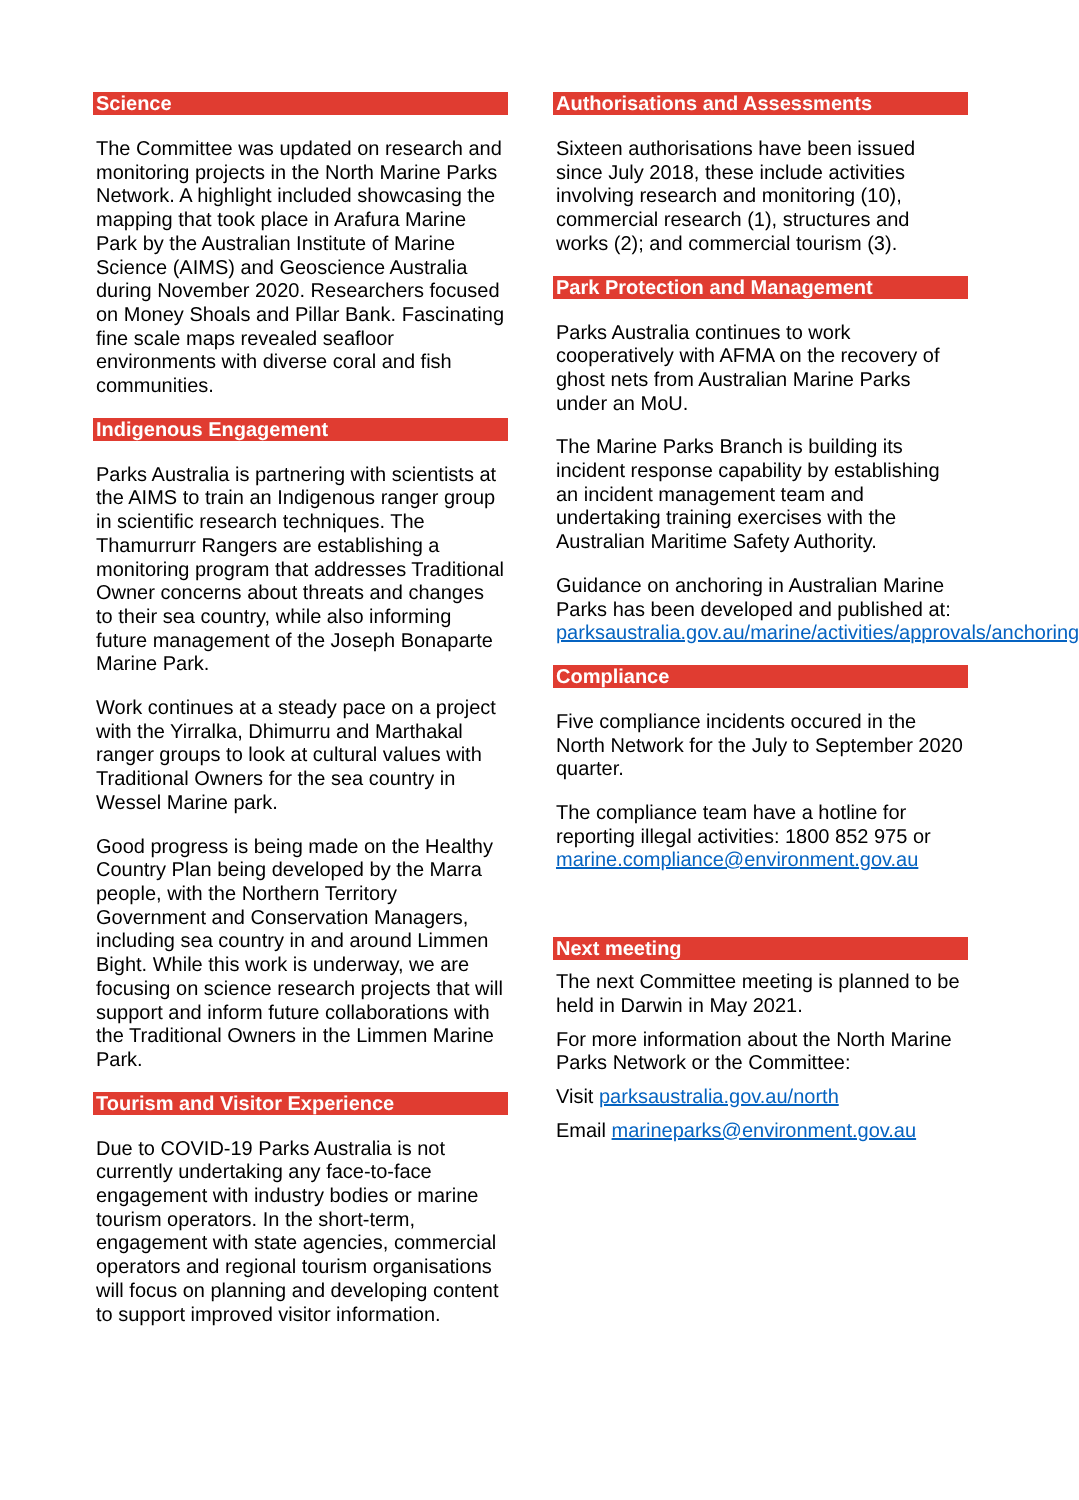Science
The Committee was updated on research and monitoring projects in the North Marine Parks Network. A highlight included showcasing the mapping that took place in Arafura Marine Park by the Australian Institute of Marine Science (AIMS) and Geoscience Australia during November 2020. Researchers focused on Money Shoals and Pillar Bank. Fascinating fine scale maps revealed seafloor environments with diverse coral and fish communities.
Indigenous Engagement
Parks Australia is partnering with scientists at the AIMS to train an Indigenous ranger group in scientific research techniques. The Thamurrurr Rangers are establishing a monitoring program that addresses Traditional Owner concerns about threats and changes to their sea country, while also informing future management of the Joseph Bonaparte Marine Park.
Work continues at a steady pace on a project with the Yirralka, Dhimurru and Marthakal ranger groups to look at cultural values with Traditional Owners for the sea country in Wessel Marine park.
Good progress is being made on the Healthy Country Plan being developed by the Marra people, with the Northern Territory Government and Conservation Managers, including sea country in and around Limmen Bight. While this work is underway, we are focusing on science research projects that will support and inform future collaborations with the Traditional Owners in the Limmen Marine Park.
Tourism and Visitor Experience
Due to COVID-19 Parks Australia is not currently undertaking any face-to-face engagement with industry bodies or marine tourism operators. In the short-term, engagement with state agencies, commercial operators and regional tourism organisations will focus on planning and developing content to support improved visitor information.
Authorisations and Assessments
Sixteen authorisations have been issued since July 2018, these include activities involving research and monitoring (10), commercial research (1), structures and works (2); and commercial tourism (3).
Park Protection and Management
Parks Australia continues to work cooperatively with AFMA on the recovery of ghost nets from Australian Marine Parks under an MoU.
The Marine Parks Branch is building its incident response capability by establishing an incident management team and undertaking training exercises with the Australian Maritime Safety Authority.
Guidance on anchoring in Australian Marine Parks has been developed and published at: parksaustralia.gov.au/marine/activities/approvals/anchoring
Compliance
Five compliance incidents occured in the North Network for the July to September 2020 quarter.
The compliance team have a hotline for reporting illegal activities: 1800 852 975 or marine.compliance@environment.gov.au
Next meeting
The next Committee meeting is planned to be held in Darwin in May 2021.
For more information about the North Marine Parks Network or the Committee:
Visit parksaustralia.gov.au/north
Email marineparks@environment.gov.au